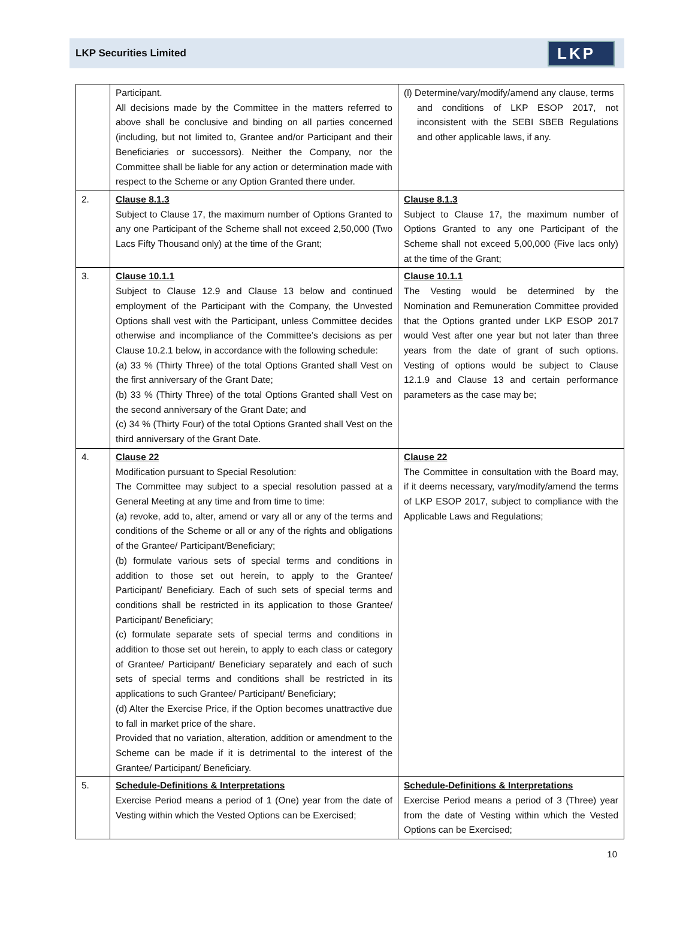LKP Securities Limited LKP
| | Participant. All decisions made by the Committee in the matters referred to above shall be conclusive and binding on all parties concerned (including, but not limited to, Grantee and/or Participant and their Beneficiaries or successors). Neither the Company, nor the Committee shall be liable for any action or determination made with respect to the Scheme or any Option Granted there under. | (l) Determine/vary/modify/amend any clause, terms and conditions of LKP ESOP 2017, not inconsistent with the SEBI SBEB Regulations and other applicable laws, if any. |
| 2. | Clause 8.1.3 Subject to Clause 17, the maximum number of Options Granted to any one Participant of the Scheme shall not exceed 2,50,000 (Two Lacs Fifty Thousand only) at the time of the Grant; | Clause 8.1.3 Subject to Clause 17, the maximum number of Options Granted to any one Participant of the Scheme shall not exceed 5,00,000 (Five lacs only) at the time of the Grant; |
| 3. | Clause 10.1.1 Subject to Clause 12.9 and Clause 13 below and continued employment of the Participant with the Company, the Unvested Options shall vest with the Participant, unless Committee decides otherwise and incompliance of the Committee’s decisions as per Clause 10.2.1 below, in accordance with the following schedule: (a) 33 % (Thirty Three) of the total Options Granted shall Vest on the first anniversary of the Grant Date; (b) 33 % (Thirty Three) of the total Options Granted shall Vest on the second anniversary of the Grant Date; and (c) 34 % (Thirty Four) of the total Options Granted shall Vest on the third anniversary of the Grant Date. | Clause 10.1.1 The Vesting would be determined by the Nomination and Remuneration Committee provided that the Options granted under LKP ESOP 2017 would Vest after one year but not later than three years from the date of grant of such options. Vesting of options would be subject to Clause 12.1.9 and Clause 13 and certain performance parameters as the case may be; |
| 4. | Clause 22 Modification pursuant to Special Resolution: The Committee may subject to a special resolution passed at a General Meeting at any time and from time to time: (a) revoke, add to, alter, amend or vary all or any of the terms and conditions of the Scheme or all or any of the rights and obligations of the Grantee/ Participant/Beneficiary; (b) formulate various sets of special terms and conditions in addition to those set out herein, to apply to the Grantee/ Participant/ Beneficiary. Each of such sets of special terms and conditions shall be restricted in its application to those Grantee/ Participant/ Beneficiary; (c) formulate separate sets of special terms and conditions in addition to those set out herein, to apply to each class or category of Grantee/ Participant/ Beneficiary separately and each of such sets of special terms and conditions shall be restricted in its applications to such Grantee/ Participant/ Beneficiary; (d) Alter the Exercise Price, if the Option becomes unattractive due to fall in market price of the share. Provided that no variation, alteration, addition or amendment to the Scheme can be made if it is detrimental to the interest of the Grantee/ Participant/ Beneficiary. | Clause 22 The Committee in consultation with the Board may, if it deems necessary, vary/modify/amend the terms of LKP ESOP 2017, subject to compliance with the Applicable Laws and Regulations; |
| 5. | Schedule-Definitions & Interpretations Exercise Period means a period of 1 (One) year from the date of Vesting within which the Vested Options can be Exercised; | Schedule-Definitions & Interpretations Exercise Period means a period of 3 (Three) year from the date of Vesting within which the Vested Options can be Exercised; |
10